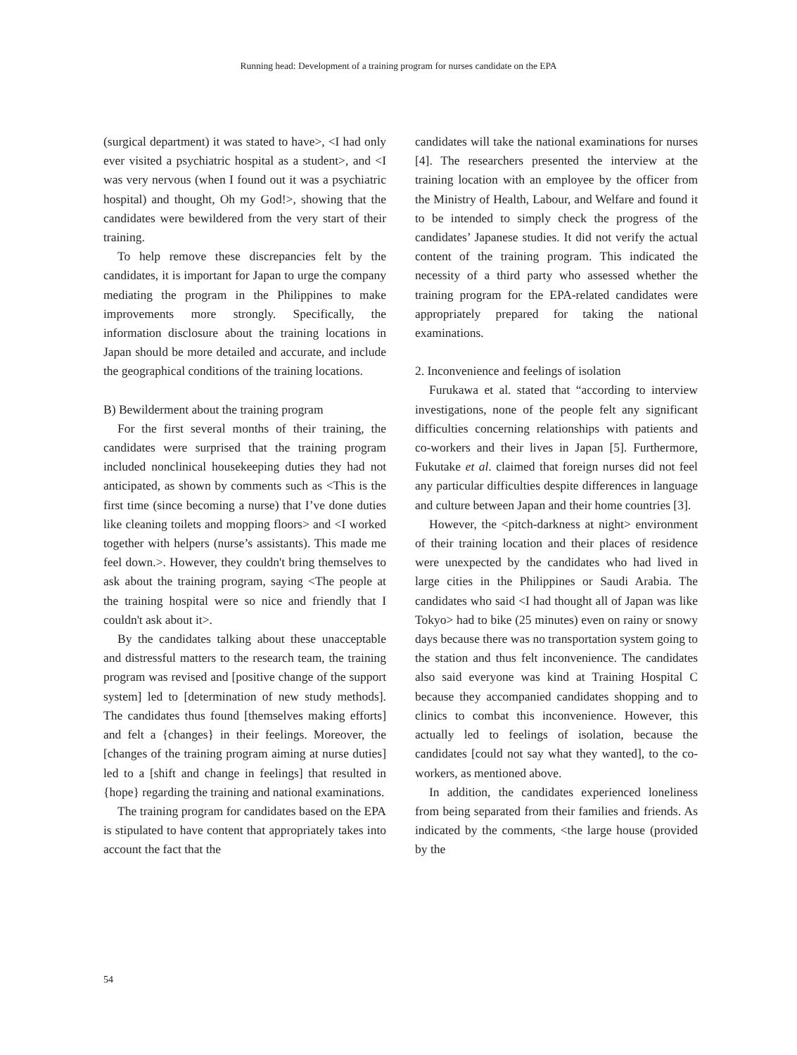Running head: Development of a training program for nurses candidate on the EPA
(surgical department) it was stated to have>, <I had only ever visited a psychiatric hospital as a student>, and <I was very nervous (when I found out it was a psychiatric hospital) and thought, Oh my God!>, showing that the candidates were bewildered from the very start of their training.
To help remove these discrepancies felt by the candidates, it is important for Japan to urge the company mediating the program in the Philippines to make improvements more strongly. Specifically, the information disclosure about the training locations in Japan should be more detailed and accurate, and include the geographical conditions of the training locations.
B) Bewilderment about the training program
For the first several months of their training, the candidates were surprised that the training program included nonclinical housekeeping duties they had not anticipated, as shown by comments such as <This is the first time (since becoming a nurse) that I’ve done duties like cleaning toilets and mopping floors> and <I worked together with helpers (nurse’s assistants). This made me feel down.>. However, they couldn't bring themselves to ask about the training program, saying <The people at the training hospital were so nice and friendly that I couldn't ask about it>.
By the candidates talking about these unacceptable and distressful matters to the research team, the training program was revised and [positive change of the support system] led to [determination of new study methods]. The candidates thus found [themselves making efforts] and felt a {changes} in their feelings. Moreover, the [changes of the training program aiming at nurse duties] led to a [shift and change in feelings] that resulted in {hope} regarding the training and national examinations.
The training program for candidates based on the EPA is stipulated to have content that appropriately takes into account the fact that the
candidates will take the national examinations for nurses [4]. The researchers presented the interview at the training location with an employee by the officer from the Ministry of Health, Labour, and Welfare and found it to be intended to simply check the progress of the candidates’ Japanese studies. It did not verify the actual content of the training program. This indicated the necessity of a third party who assessed whether the training program for the EPA-related candidates were appropriately prepared for taking the national examinations.
2. Inconvenience and feelings of isolation
Furukawa et al. stated that “according to interview investigations, none of the people felt any significant difficulties concerning relationships with patients and co-workers and their lives in Japan [5]. Furthermore, Fukutake et al. claimed that foreign nurses did not feel any particular difficulties despite differences in language and culture between Japan and their home countries [3].
However, the <pitch-darkness at night> environment of their training location and their places of residence were unexpected by the candidates who had lived in large cities in the Philippines or Saudi Arabia. The candidates who said <I had thought all of Japan was like Tokyo> had to bike (25 minutes) even on rainy or snowy days because there was no transportation system going to the station and thus felt inconvenience. The candidates also said everyone was kind at Training Hospital C because they accompanied candidates shopping and to clinics to combat this inconvenience. However, this actually led to feelings of isolation, because the candidates [could not say what they wanted], to the co-workers, as mentioned above.
In addition, the candidates experienced loneliness from being separated from their families and friends. As indicated by the comments, <the large house (provided by the
54